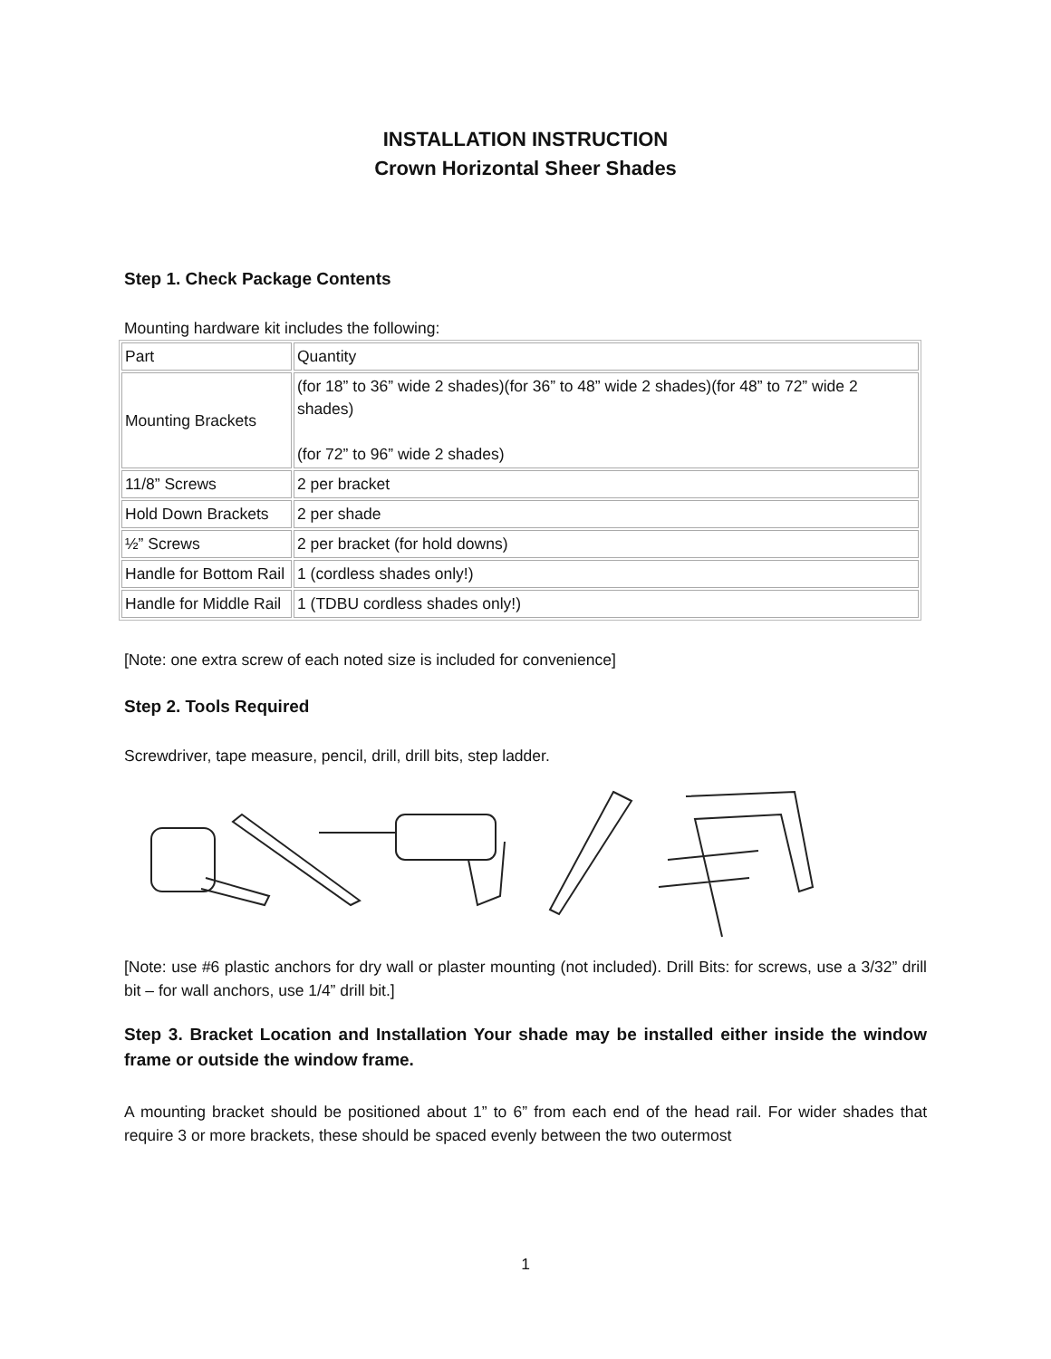INSTALLATION INSTRUCTION
Crown Horizontal Sheer Shades
Step 1. Check Package Contents
Mounting hardware kit includes the following:
| Part | Quantity |
| Mounting Brackets | (for 18” to 36” wide 2 shades)(for 36” to 48” wide 2 shades)(for 48” to 72” wide 2 shades) (for 72” to 96” wide 2 shades) |
| 11/8” Screws | 2 per bracket |
| Hold Down Brackets | 2 per shade |
| ½” Screws | 2 per bracket (for hold downs) |
| Handle for Bottom Rail | 1 (cordless shades only!) |
| Handle for Middle Rail | 1 (TDBU cordless shades only!) |
[Note: one extra screw of each noted size is included for convenience]
Step 2. Tools Required
Screwdriver, tape measure, pencil, drill, drill bits, step ladder.
[Note: use #6 plastic anchors for dry wall or plaster mounting (not included). Drill Bits: for screws, use a 3/32” drill bit – for wall anchors, use 1/4” drill bit.]
Step 3. Bracket Location and Installation Your shade may be installed either inside the window frame or outside the window frame.
A mounting bracket should be positioned about 1” to 6” from each end of the head rail. For wider shades that require 3 or more brackets, these should be spaced evenly between the two outermost
1